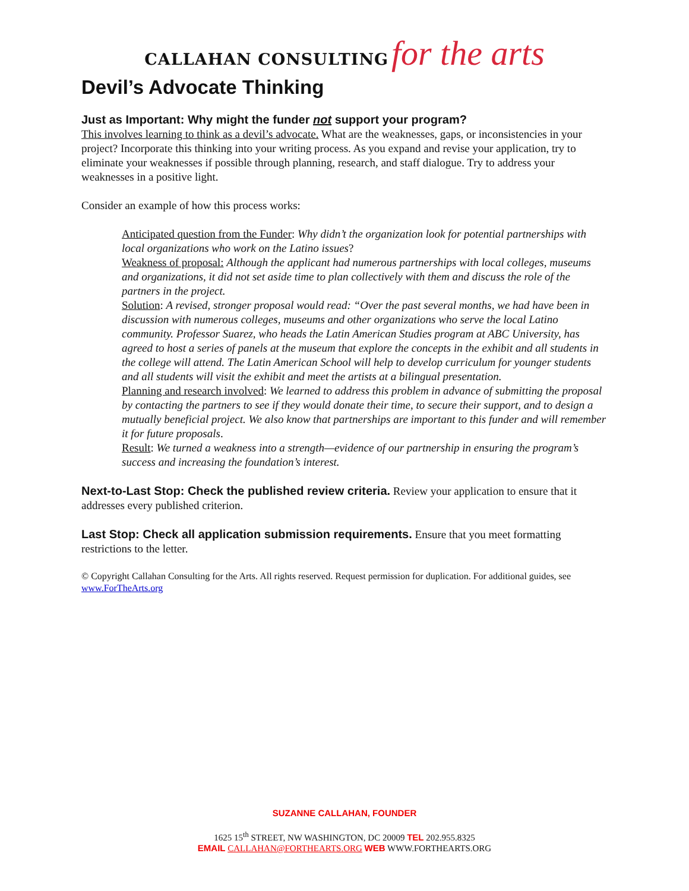CALLAHAN CONSULTING for the arts
Devil’s Advocate Thinking
Just as Important: Why might the funder not support your program?
This involves learning to think as a devil’s advocate. What are the weaknesses, gaps, or inconsistencies in your project? Incorporate this thinking into your writing process. As you expand and revise your application, try to eliminate your weaknesses if possible through planning, research, and staff dialogue. Try to address your weaknesses in a positive light.
Consider an example of how this process works:
Anticipated question from the Funder: Why didn’t the organization look for potential partnerships with local organizations who work on the Latino issues?
Weakness of proposal: Although the applicant had numerous partnerships with local colleges, museums and organizations, it did not set aside time to plan collectively with them and discuss the role of the partners in the project.
Solution: A revised, stronger proposal would read: “Over the past several months, we had have been in discussion with numerous colleges, museums and other organizations who serve the local Latino community. Professor Suarez, who heads the Latin American Studies program at ABC University, has agreed to host a series of panels at the museum that explore the concepts in the exhibit and all students in the college will attend. The Latin American School will help to develop curriculum for younger students and all students will visit the exhibit and meet the artists at a bilingual presentation.
Planning and research involved: We learned to address this problem in advance of submitting the proposal by contacting the partners to see if they would donate their time, to secure their support, and to design a mutually beneficial project. We also know that partnerships are important to this funder and will remember it for future proposals.
Result: We turned a weakness into a strength—evidence of our partnership in ensuring the program’s success and increasing the foundation’s interest.
Next-to-Last Stop: Check the published review criteria. Review your application to ensure that it addresses every published criterion.
Last Stop: Check all application submission requirements. Ensure that you meet formatting restrictions to the letter.
© Copyright Callahan Consulting for the Arts. All rights reserved. Request permission for duplication. For additional guides, see www.ForTheArts.org
SUZANNE CALLAHAN, FOUNDER
1625 15<sup>th</sup> STREET, NW WASHINGTON, DC 20009 TEL 202.955.8325
EMAIL CALLAHAN@FORTHEARTS.ORG WEB WWW.FORTHEARTS.ORG